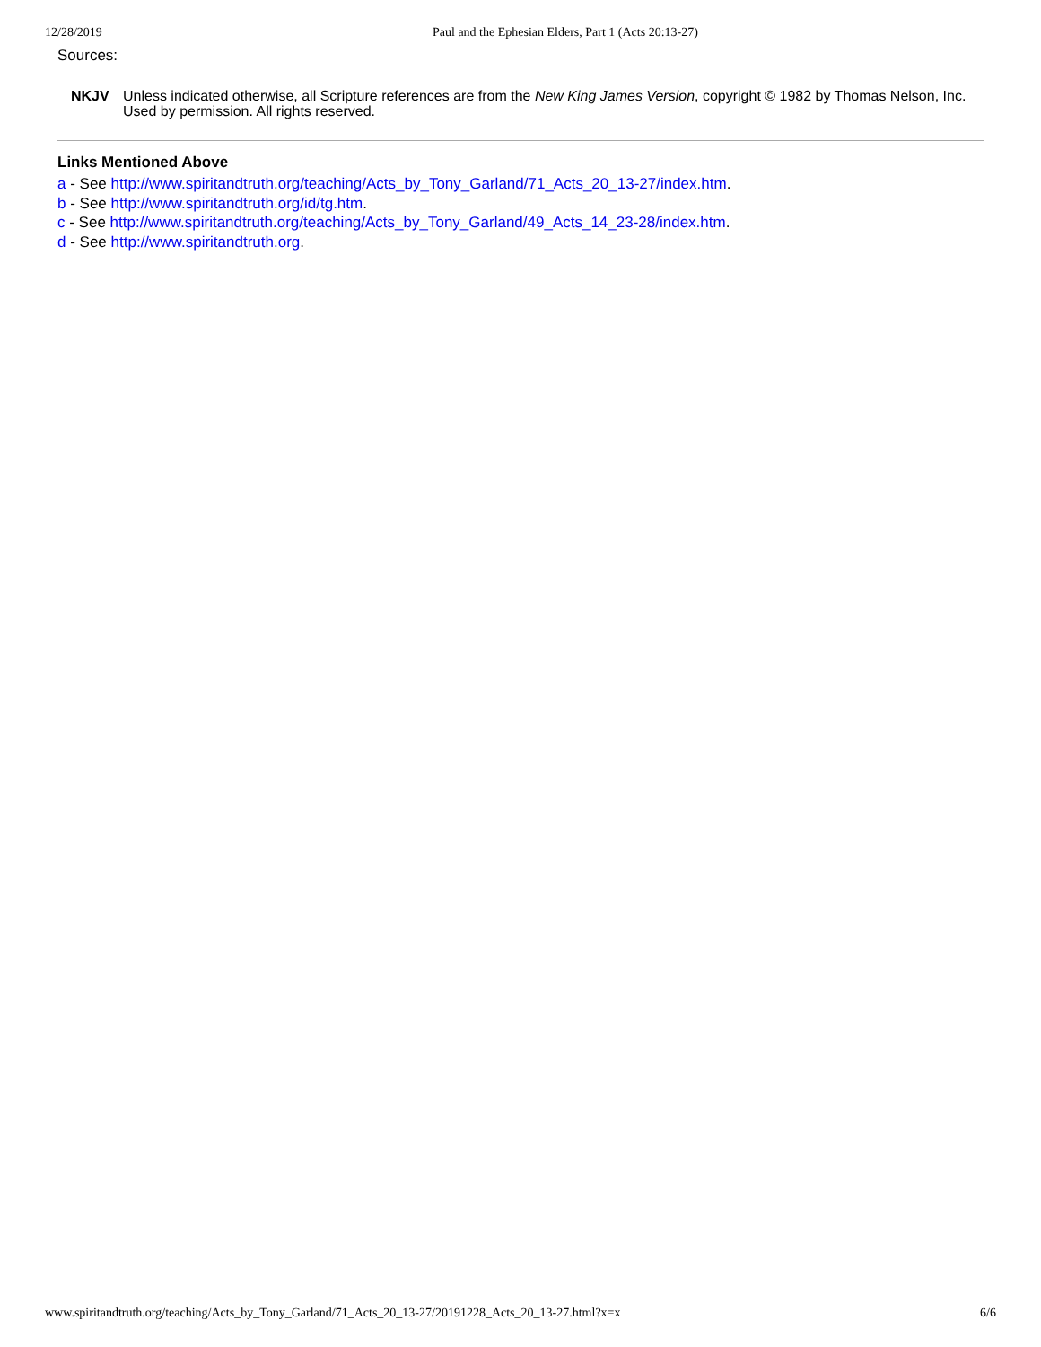12/28/2019 Paul and the Ephesian Elders, Part 1 (Acts 20:13-27)
Sources:
NKJV Unless indicated otherwise, all Scripture references are from the New King James Version, copyright © 1982 by Thomas Nelson, Inc. Used by permission. All rights reserved.
Links Mentioned Above
a - See http://www.spiritandtruth.org/teaching/Acts_by_Tony_Garland/71_Acts_20_13-27/index.htm.
b - See http://www.spiritandtruth.org/id/tg.htm.
c - See http://www.spiritandtruth.org/teaching/Acts_by_Tony_Garland/49_Acts_14_23-28/index.htm.
d - See http://www.spiritandtruth.org.
www.spiritandtruth.org/teaching/Acts_by_Tony_Garland/71_Acts_20_13-27/20191228_Acts_20_13-27.html?x=x 6/6